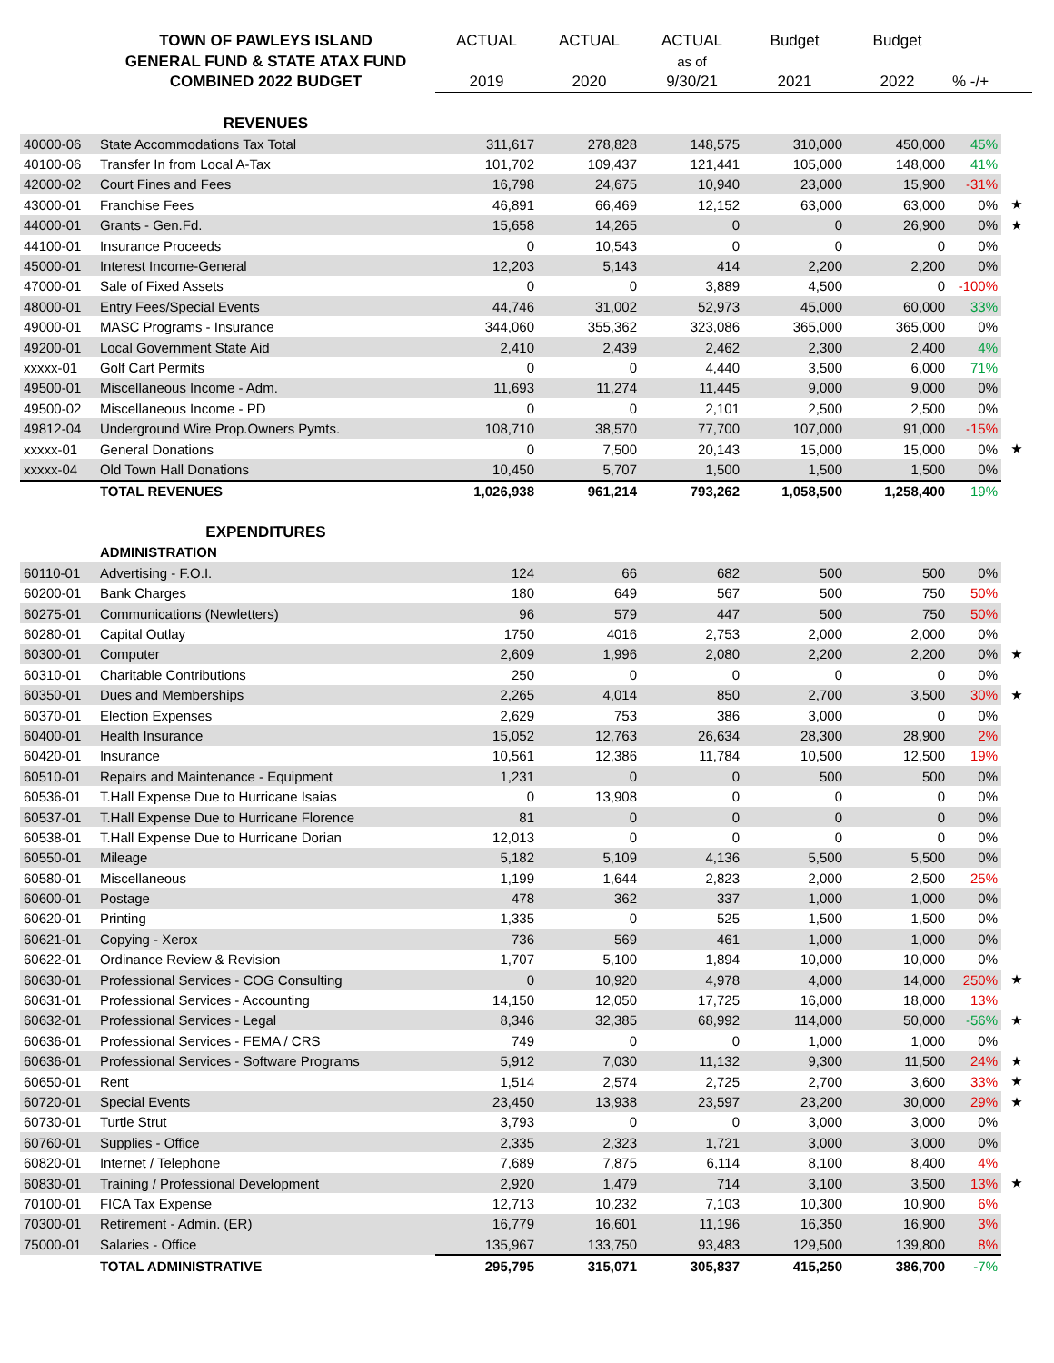| | TOWN OF PAWLEYS ISLAND | ACTUAL | ACTUAL | ACTUAL | Budget | Budget | | |
| | GENERAL FUND & STATE ATAX FUND | | | as of | | | | |
| | COMBINED 2022 BUDGET | 2019 | 2020 | 9/30/21 | 2021 | 2022 | % -/+ | |
| | REVENUES | | | | | | | |
| 40000-06 | State Accommodations Tax Total | 311,617 | 278,828 | 148,575 | 310,000 | 450,000 | 45% | |
| 40100-06 | Transfer In from Local A-Tax | 101,702 | 109,437 | 121,441 | 105,000 | 148,000 | 41% | |
| 42000-02 | Court Fines and Fees | 16,798 | 24,675 | 10,940 | 23,000 | 15,900 | -31% | |
| 43000-01 | Franchise Fees | 46,891 | 66,469 | 12,152 | 63,000 | 63,000 | 0% | ★ |
| 44000-01 | Grants - Gen.Fd. | 15,658 | 14,265 | 0 | 0 | 26,900 | 0% | ★ |
| 44100-01 | Insurance Proceeds | 0 | 10,543 | 0 | 0 | 0 | 0% | |
| 45000-01 | Interest Income-General | 12,203 | 5,143 | 414 | 2,200 | 2,200 | 0% | |
| 47000-01 | Sale of Fixed Assets | 0 | 0 | 3,889 | 4,500 | 0 | -100% | |
| 48000-01 | Entry Fees/Special Events | 44,746 | 31,002 | 52,973 | 45,000 | 60,000 | 33% | |
| 49000-01 | MASC Programs - Insurance | 344,060 | 355,362 | 323,086 | 365,000 | 365,000 | 0% | |
| 49200-01 | Local Government State Aid | 2,410 | 2,439 | 2,462 | 2,300 | 2,400 | 4% | |
| xxxxx-01 | Golf Cart Permits | 0 | 0 | 4,440 | 3,500 | 6,000 | 71% | |
| 49500-01 | Miscellaneous Income - Adm. | 11,693 | 11,274 | 11,445 | 9,000 | 9,000 | 0% | |
| 49500-02 | Miscellaneous Income - PD | 0 | 0 | 2,101 | 2,500 | 2,500 | 0% | |
| 49812-04 | Underground Wire Prop.Owners Pymts. | 108,710 | 38,570 | 77,700 | 107,000 | 91,000 | -15% | |
| xxxxx-01 | General Donations | 0 | 7,500 | 20,143 | 15,000 | 15,000 | 0% | ★ |
| xxxxx-04 | Old Town Hall Donations | 10,450 | 5,707 | 1,500 | 1,500 | 1,500 | 0% | |
| | TOTAL REVENUES | 1,026,938 | 961,214 | 793,262 | 1,058,500 | 1,258,400 | 19% | |
| | EXPENDITURES | | | | | | | |
| | ADMINISTRATION | | | | | | | |
| 60110-01 | Advertising - F.O.I. | 124 | 66 | 682 | 500 | 500 | 0% | |
| 60200-01 | Bank Charges | 180 | 649 | 567 | 500 | 750 | 50% | |
| 60275-01 | Communications (Newletters) | 96 | 579 | 447 | 500 | 750 | 50% | |
| 60280-01 | Capital Outlay | 1750 | 4016 | 2,753 | 2,000 | 2,000 | 0% | |
| 60300-01 | Computer | 2,609 | 1,996 | 2,080 | 2,200 | 2,200 | 0% | ★ |
| 60310-01 | Charitable Contributions | 250 | 0 | 0 | 0 | 0 | 0% | |
| 60350-01 | Dues and Memberships | 2,265 | 4,014 | 850 | 2,700 | 3,500 | 30% | ★ |
| 60370-01 | Election Expenses | 2,629 | 753 | 386 | 3,000 | 0 | 0% | |
| 60400-01 | Health Insurance | 15,052 | 12,763 | 26,634 | 28,300 | 28,900 | 2% | |
| 60420-01 | Insurance | 10,561 | 12,386 | 11,784 | 10,500 | 12,500 | 19% | |
| 60510-01 | Repairs and Maintenance - Equipment | 1,231 | 0 | 0 | 500 | 500 | 0% | |
| 60536-01 | T.Hall Expense Due to Hurricane Isaias | 0 | 13,908 | 0 | 0 | 0 | 0% | |
| 60537-01 | T.Hall Expense Due to Hurricane Florence | 81 | 0 | 0 | 0 | 0 | 0% | |
| 60538-01 | T.Hall Expense Due to Hurricane Dorian | 12,013 | 0 | 0 | 0 | 0 | 0% | |
| 60550-01 | Mileage | 5,182 | 5,109 | 4,136 | 5,500 | 5,500 | 0% | |
| 60580-01 | Miscellaneous | 1,199 | 1,644 | 2,823 | 2,000 | 2,500 | 25% | |
| 60600-01 | Postage | 478 | 362 | 337 | 1,000 | 1,000 | 0% | |
| 60620-01 | Printing | 1,335 | 0 | 525 | 1,500 | 1,500 | 0% | |
| 60621-01 | Copying - Xerox | 736 | 569 | 461 | 1,000 | 1,000 | 0% | |
| 60622-01 | Ordinance Review & Revision | 1,707 | 5,100 | 1,894 | 10,000 | 10,000 | 0% | |
| 60630-01 | Professional Services - COG Consulting | 0 | 10,920 | 4,978 | 4,000 | 14,000 | 250% | ★ |
| 60631-01 | Professional Services - Accounting | 14,150 | 12,050 | 17,725 | 16,000 | 18,000 | 13% | |
| 60632-01 | Professional Services - Legal | 8,346 | 32,385 | 68,992 | 114,000 | 50,000 | -56% | ★ |
| 60636-01 | Professional Services - FEMA / CRS | 749 | 0 | 0 | 1,000 | 1,000 | 0% | |
| 60636-01 | Professional Services - Software Programs | 5,912 | 7,030 | 11,132 | 9,300 | 11,500 | 24% | ★ |
| 60650-01 | Rent | 1,514 | 2,574 | 2,725 | 2,700 | 3,600 | 33% | ★ |
| 60720-01 | Special Events | 23,450 | 13,938 | 23,597 | 23,200 | 30,000 | 29% | ★ |
| 60730-01 | Turtle Strut | 3,793 | 0 | 0 | 3,000 | 3,000 | 0% | |
| 60760-01 | Supplies - Office | 2,335 | 2,323 | 1,721 | 3,000 | 3,000 | 0% | |
| 60820-01 | Internet / Telephone | 7,689 | 7,875 | 6,114 | 8,100 | 8,400 | 4% | |
| 60830-01 | Training / Professional Development | 2,920 | 1,479 | 714 | 3,100 | 3,500 | 13% | ★ |
| 70100-01 | FICA Tax Expense | 12,713 | 10,232 | 7,103 | 10,300 | 10,900 | 6% | |
| 70300-01 | Retirement - Admin. (ER) | 16,779 | 16,601 | 11,196 | 16,350 | 16,900 | 3% | |
| 75000-01 | Salaries - Office | 135,967 | 133,750 | 93,483 | 129,500 | 139,800 | 8% | |
| | TOTAL ADMINISTRATIVE | 295,795 | 315,071 | 305,837 | 415,250 | 386,700 | -7% | |